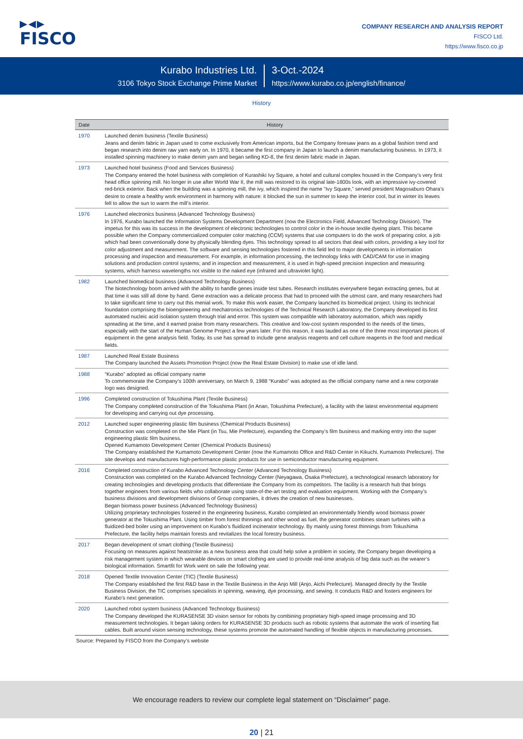▶◀▶
FISCO
COMPANY RESEARCH AND ANALYSIS REPORT
FISCO Ltd.
https://www.fisco.co.jp
Kurabo Industries Ltd.
3106 Tokyo Stock Exchange Prime Market
3-Oct.-2024
https://www.kurabo.co.jp/english/finance/
History
| Date | History |
| --- | --- |
| 1970 | Launched denim business (Textile Business) Jeans and denim fabric in Japan used to come exclusively from American imports, but the Company foresaw jeans as a global fashion trend and began research into denim raw yarn early on. In 1970, it became the first company in Japan to launch a denim manufacturing business. In 1973, it installed spinning machinery to make denim yarn and began selling KD-8, the first denim fabric made in Japan. |
| 1973 | Launched hotel business (Food and Services Business) The Company entered the hotel business with completion of Kurashiki Ivy Square, a hotel and cultural complex housed in the Company’s very first head office spinning mill. No longer in use after World War II, the mill was restored to its original late-1800s look, with an impressive ivy-covered red-brick exterior. Back when the building was a spinning mill, the ivy, which inspired the name “Ivy Square,” served president Magosaburo Ohara’s desire to create a healthy work environment in harmony with nature: it blocked the sun in summer to keep the interior cool, but in winter its leaves fell to allow the sun to warm the mill’s interior. |
| 1976 | Launched electronics business (Advanced Technology Business) In 1976, Kurabo launched the Information Systems Development Department (now the Electronics Field, Advanced Technology Division). The impetus for this was its success in the development of electronic technologies to control color in the in-house textile dyeing plant. This became possible when the Company commercialized computer color matching (CCM) systems that use computers to do the work of preparing color, a job which had been conventionally done by physically blending dyes. This technology spread to all sectors that deal with colors, providing a key tool for color adjustment and measurement. The software and sensing technologies fostered in this field led to major developments in information processing and inspection and measurement. For example, in information processing, the technology links with CAD/CAM for use in imaging solutions and production control systems; and in inspection and measurement, it is used in high-speed precision inspection and measuring systems, which harness wavelengths not visible to the naked eye (infrared and ultraviolet light). |
| 1982 | Launched biomedical business (Advanced Technology Business) The biotechnology boom arrived with the ability to handle genes inside test tubes. Research institutes everywhere began extracting genes, but at that time it was still all done by hand. Gene extraction was a delicate process that had to proceed with the utmost care, and many researchers had to take significant time to carry out this menial work. To make this work easier, the Company launched its biomedical project. Using its technical foundation comprising the bioengineering and mechatronics technologies of the Technical Research Laboratory, the Company developed its first automated nucleic acid isolation system through trial and error. This system was compatible with laboratory automation, which was rapidly spreading at the time, and it earned praise from many researchers. This creative and low-cost system responded to the needs of the times, especially with the start of the Human Genome Project a few years later. For this reason, it was lauded as one of the three most important pieces of equipment in the gene analysis field. Today, its use has spread to include gene analysis reagents and cell culture reagents in the food and medical fields. |
| 1987 | Launched Real Estate Business The Company launched the Assets Promotion Project (now the Real Estate Division) to make use of idle land. |
| 1988 | “Kurabo” adopted as official company name To commemorate the Company’s 100th anniversary, on March 9, 1988 “Kurabo” was adopted as the official company name and a new corporate logo was designed. |
| 1996 | Completed construction of Tokushima Plant (Textile Business) The Company completed construction of the Tokushima Plant (in Anan, Tokushima Prefecture), a facility with the latest environmental equipment for developing and carrying out dye processing. |
| 2012 | Launched super engineering plastic film business (Chemical Products Business) Construction was completed on the Mie Plant (in Tsu, Mie Prefecture), expanding the Company’s film business and marking entry into the super engineering plastic film business. Opened Kumamoto Development Center (Chemical Products Business) The Company established the Kumamoto Development Center (now the Kumamoto Office and R&D Center in Kikuchi, Kumamoto Prefecture). The site develops and manufactures high-performance plastic products for use in semiconductor manufacturing equipment. |
| 2016 | Completed construction of Kurabo Advanced Technology Center (Advanced Technology Business) Construction was completed on the Kurabo Advanced Technology Center (Neyagawa, Osaka Prefecture), a technological research laboratory for creating technologies and developing products that differentiate the Company from its competitors. The facility is a research hub that brings together engineers from various fields who collaborate using state-of-the-art testing and evaluation equipment. Working with the Company’s business divisions and development divisions of Group companies, it drives the creation of new businesses. Began biomass power business (Advanced Technology Business) Utilizing proprietary technologies fostered in the engineering business, Kurabo completed an environmentally friendly wood biomass power generator at the Tokushima Plant. Using timber from forest thinnings and other wood as fuel, the generator combines steam turbines with a fluidized-bed boiler using an improvement on Kurabo’s fluidized incinerator technology. By mainly using forest thinnings from Tokushima Prefecture, the facility helps maintain forests and revitalizes the local forestry business. |
| 2017 | Began development of smart clothing (Textile Business) Focusing on measures against heatstroke as a new business area that could help solve a problem in society, the Company began developing a risk management system in which wearable devices on smart clothing are used to provide real-time analysis of big data such as the wearer’s biological information. Smartfit for Work went on sale the following year. |
| 2018 | Opened Textile Innovation Center (TIC) (Textile Business) The Company established the first R&D base in the Textile Business in the Anjo Mill (Anjo, Aichi Prefecture). Managed directly by the Textile Business Division, the TIC comprises specialists in spinning, weaving, dye processing, and sewing. It conducts R&D and fosters engineers for Kurabo’s next generation. |
| 2020 | Launched robot system business (Advanced Technology Business) The Company developed the KURASENSE 3D vision sensor for robots by combining proprietary high-speed image processing and 3D measurement technologies. It began taking orders for KURASENSE 3D products such as robotic systems that automate the work of inserting flat cables. Built around vision sensing technology, these systems promote the automated handling of flexible objects in manufacturing processes. |
Source: Prepared by FISCO from the Company’s website
We encourage readers to review our complete legal statement on “Disclaimer” page.
20 | 21